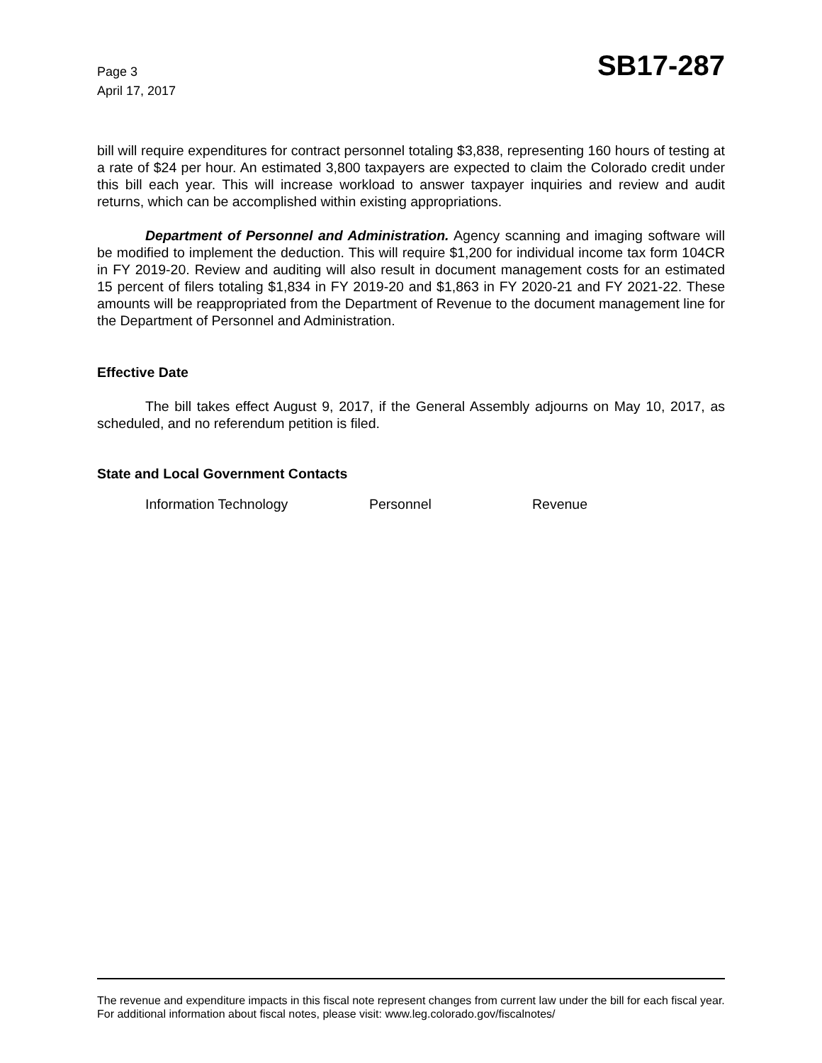Page 3
April 17, 2017
SB17-287
bill will require expenditures for contract personnel totaling $3,838, representing 160 hours of testing at a rate of $24 per hour. An estimated 3,800 taxpayers are expected to claim the Colorado credit under this bill each year. This will increase workload to answer taxpayer inquiries and review and audit returns, which can be accomplished within existing appropriations.
Department of Personnel and Administration. Agency scanning and imaging software will be modified to implement the deduction. This will require $1,200 for individual income tax form 104CR in FY 2019-20. Review and auditing will also result in document management costs for an estimated 15 percent of filers totaling $1,834 in FY 2019-20 and $1,863 in FY 2020-21 and FY 2021-22. These amounts will be reappropriated from the Department of Revenue to the document management line for the Department of Personnel and Administration.
Effective Date
The bill takes effect August 9, 2017, if the General Assembly adjourns on May 10, 2017, as scheduled, and no referendum petition is filed.
State and Local Government Contacts
Information Technology Personnel Revenue
The revenue and expenditure impacts in this fiscal note represent changes from current law under the bill for each fiscal year. For additional information about fiscal notes, please visit: www.leg.colorado.gov/fiscalnotes/